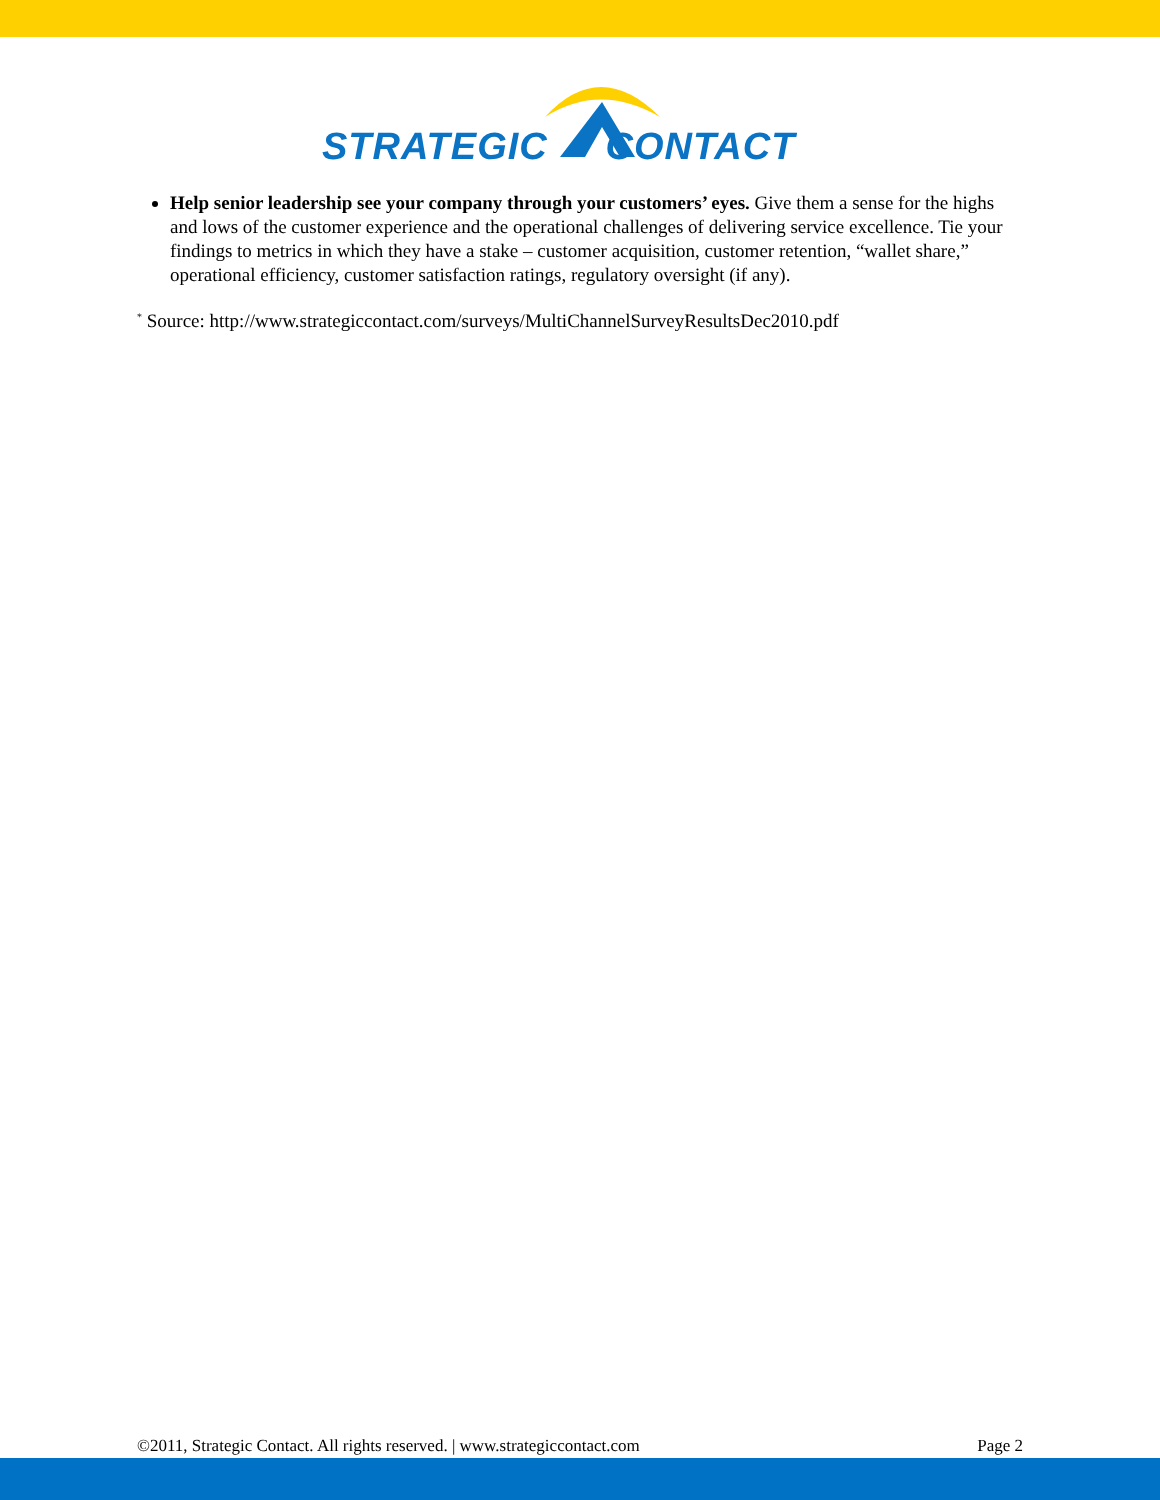STRATEGIC CONTACT
Help senior leadership see your company through your customers’ eyes. Give them a sense for the highs and lows of the customer experience and the operational challenges of delivering service excellence. Tie your findings to metrics in which they have a stake – customer acquisition, customer retention, “wallet share,” operational efficiency, customer satisfaction ratings, regulatory oversight (if any).
<sup>*</sup> Source: http://www.strategiccontact.com/surveys/MultiChannelSurveyResultsDec2010.pdf
©2011, Strategic Contact. All rights reserved. | www.strategiccontact.com Page 2